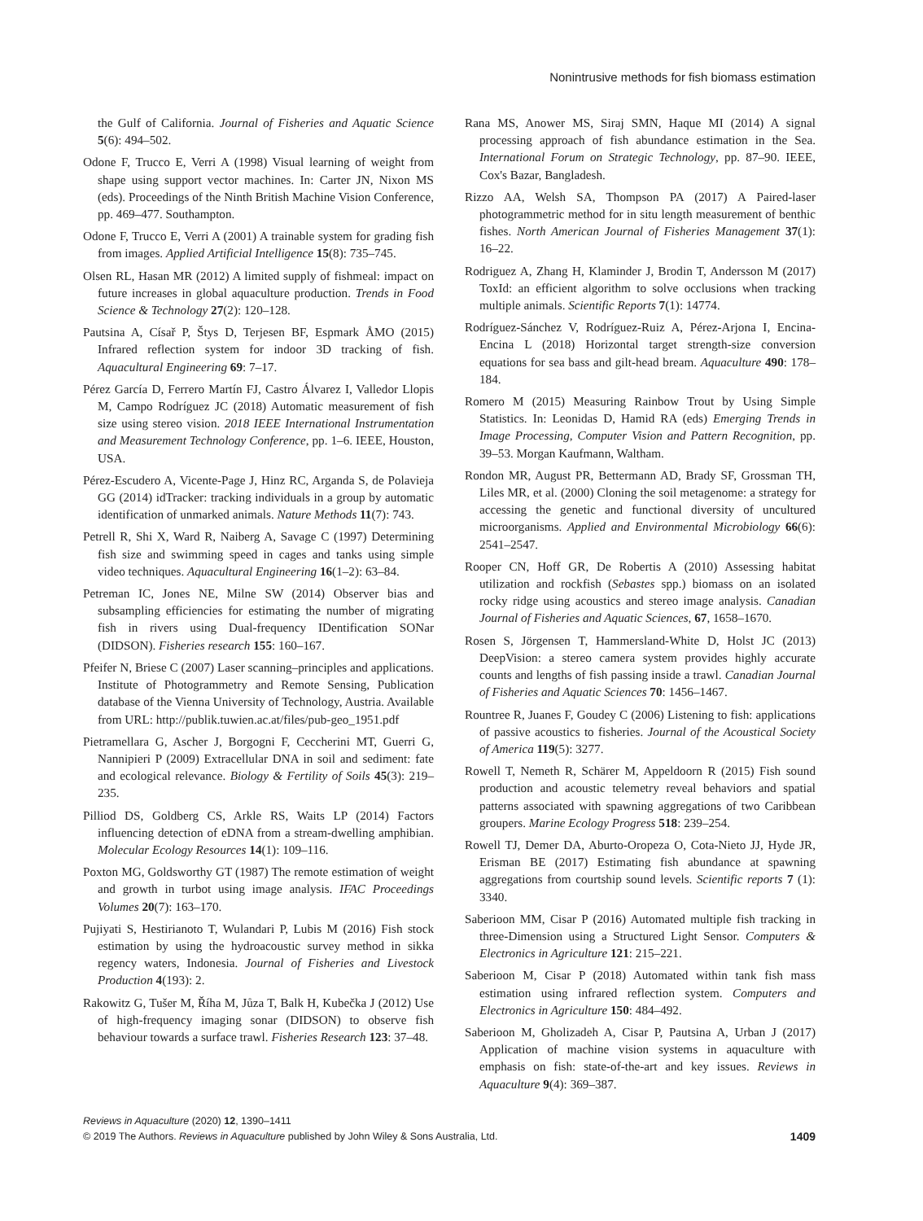Nonintrusive methods for fish biomass estimation
the Gulf of California. Journal of Fisheries and Aquatic Science 5(6): 494–502.
Odone F, Trucco E, Verri A (1998) Visual learning of weight from shape using support vector machines. In: Carter JN, Nixon MS (eds). Proceedings of the Ninth British Machine Vision Conference, pp. 469–477. Southampton.
Odone F, Trucco E, Verri A (2001) A trainable system for grading fish from images. Applied Artificial Intelligence 15(8): 735–745.
Olsen RL, Hasan MR (2012) A limited supply of fishmeal: impact on future increases in global aquaculture production. Trends in Food Science & Technology 27(2): 120–128.
Pautsina A, Císař P, Štys D, Terjesen BF, Espmark ÅMO (2015) Infrared reflection system for indoor 3D tracking of fish. Aquacultural Engineering 69: 7–17.
Pérez García D, Ferrero Martín FJ, Castro Álvarez I, Valledor Llopis M, Campo Rodríguez JC (2018) Automatic measurement of fish size using stereo vision. 2018 IEEE International Instrumentation and Measurement Technology Conference, pp. 1–6. IEEE, Houston, USA.
Pérez-Escudero A, Vicente-Page J, Hinz RC, Arganda S, de Polavieja GG (2014) idTracker: tracking individuals in a group by automatic identification of unmarked animals. Nature Methods 11(7): 743.
Petrell R, Shi X, Ward R, Naiberg A, Savage C (1997) Determining fish size and swimming speed in cages and tanks using simple video techniques. Aquacultural Engineering 16(1–2): 63–84.
Petreman IC, Jones NE, Milne SW (2014) Observer bias and subsampling efficiencies for estimating the number of migrating fish in rivers using Dual-frequency IDentification SONar (DIDSON). Fisheries research 155: 160–167.
Pfeifer N, Briese C (2007) Laser scanning–principles and applications. Institute of Photogrammetry and Remote Sensing, Publication database of the Vienna University of Technology, Austria. Available from URL: http://publik.tuwien.ac.at/files/pub-geo_1951.pdf
Pietramellara G, Ascher J, Borgogni F, Ceccherini MT, Guerri G, Nannipieri P (2009) Extracellular DNA in soil and sediment: fate and ecological relevance. Biology & Fertility of Soils 45(3): 219–235.
Pilliod DS, Goldberg CS, Arkle RS, Waits LP (2014) Factors influencing detection of eDNA from a stream-dwelling amphibian. Molecular Ecology Resources 14(1): 109–116.
Poxton MG, Goldsworthy GT (1987) The remote estimation of weight and growth in turbot using image analysis. IFAC Proceedings Volumes 20(7): 163–170.
Pujiyati S, Hestirianoto T, Wulandari P, Lubis M (2016) Fish stock estimation by using the hydroacoustic survey method in sikka regency waters, Indonesia. Journal of Fisheries and Livestock Production 4(193): 2.
Rakowitz G, Tušer M, Říha M, Jůza T, Balk H, Kubečka J (2012) Use of high-frequency imaging sonar (DIDSON) to observe fish behaviour towards a surface trawl. Fisheries Research 123: 37–48.
Rana MS, Anower MS, Siraj SMN, Haque MI (2014) A signal processing approach of fish abundance estimation in the Sea. International Forum on Strategic Technology, pp. 87–90. IEEE, Cox's Bazar, Bangladesh.
Rizzo AA, Welsh SA, Thompson PA (2017) A Paired-laser photogrammetric method for in situ length measurement of benthic fishes. North American Journal of Fisheries Management 37(1): 16–22.
Rodriguez A, Zhang H, Klaminder J, Brodin T, Andersson M (2017) ToxId: an efficient algorithm to solve occlusions when tracking multiple animals. Scientific Reports 7(1): 14774.
Rodríguez-Sánchez V, Rodríguez-Ruiz A, Pérez-Arjona I, Encina-Encina L (2018) Horizontal target strength-size conversion equations for sea bass and gilt-head bream. Aquaculture 490: 178–184.
Romero M (2015) Measuring Rainbow Trout by Using Simple Statistics. In: Leonidas D, Hamid RA (eds) Emerging Trends in Image Processing, Computer Vision and Pattern Recognition, pp. 39–53. Morgan Kaufmann, Waltham.
Rondon MR, August PR, Bettermann AD, Brady SF, Grossman TH, Liles MR, et al. (2000) Cloning the soil metagenome: a strategy for accessing the genetic and functional diversity of uncultured microorganisms. Applied and Environmental Microbiology 66(6): 2541–2547.
Rooper CN, Hoff GR, De Robertis A (2010) Assessing habitat utilization and rockfish (Sebastes spp.) biomass on an isolated rocky ridge using acoustics and stereo image analysis. Canadian Journal of Fisheries and Aquatic Sciences, 67, 1658–1670.
Rosen S, Jörgensen T, Hammersland-White D, Holst JC (2013) DeepVision: a stereo camera system provides highly accurate counts and lengths of fish passing inside a trawl. Canadian Journal of Fisheries and Aquatic Sciences 70: 1456–1467.
Rountree R, Juanes F, Goudey C (2006) Listening to fish: applications of passive acoustics to fisheries. Journal of the Acoustical Society of America 119(5): 3277.
Rowell T, Nemeth R, Schärer M, Appeldoorn R (2015) Fish sound production and acoustic telemetry reveal behaviors and spatial patterns associated with spawning aggregations of two Caribbean groupers. Marine Ecology Progress 518: 239–254.
Rowell TJ, Demer DA, Aburto-Oropeza O, Cota-Nieto JJ, Hyde JR, Erisman BE (2017) Estimating fish abundance at spawning aggregations from courtship sound levels. Scientific reports 7 (1): 3340.
Saberioon MM, Cisar P (2016) Automated multiple fish tracking in three-Dimension using a Structured Light Sensor. Computers & Electronics in Agriculture 121: 215–221.
Saberioon M, Cisar P (2018) Automated within tank fish mass estimation using infrared reflection system. Computers and Electronics in Agriculture 150: 484–492.
Saberioon M, Gholizadeh A, Cisar P, Pautsina A, Urban J (2017) Application of machine vision systems in aquaculture with emphasis on fish: state-of-the-art and key issues. Reviews in Aquaculture 9(4): 369–387.
Reviews in Aquaculture (2020) 12, 1390–1411
© 2019 The Authors. Reviews in Aquaculture published by John Wiley & Sons Australia, Ltd. 1409